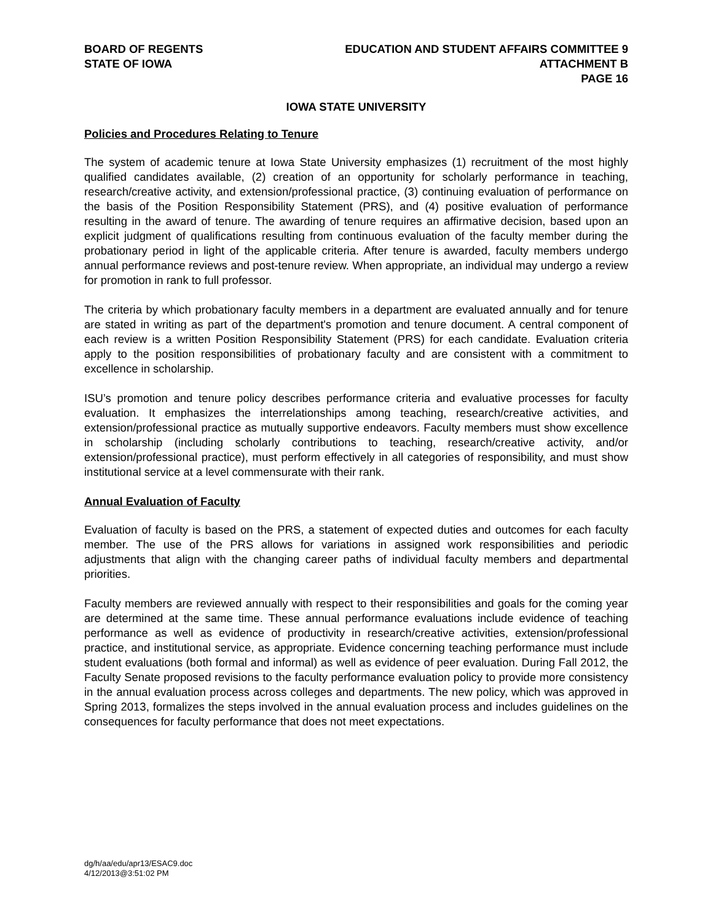BOARD OF REGENTS
STATE OF IOWA
EDUCATION AND STUDENT AFFAIRS COMMITTEE 9
ATTACHMENT B
PAGE 16
IOWA STATE UNIVERSITY
Policies and Procedures Relating to Tenure
The system of academic tenure at Iowa State University emphasizes (1) recruitment of the most highly qualified candidates available, (2) creation of an opportunity for scholarly performance in teaching, research/creative activity, and extension/professional practice, (3) continuing evaluation of performance on the basis of the Position Responsibility Statement (PRS), and (4) positive evaluation of performance resulting in the award of tenure. The awarding of tenure requires an affirmative decision, based upon an explicit judgment of qualifications resulting from continuous evaluation of the faculty member during the probationary period in light of the applicable criteria. After tenure is awarded, faculty members undergo annual performance reviews and post-tenure review. When appropriate, an individual may undergo a review for promotion in rank to full professor.
The criteria by which probationary faculty members in a department are evaluated annually and for tenure are stated in writing as part of the department's promotion and tenure document. A central component of each review is a written Position Responsibility Statement (PRS) for each candidate. Evaluation criteria apply to the position responsibilities of probationary faculty and are consistent with a commitment to excellence in scholarship.
ISU’s promotion and tenure policy describes performance criteria and evaluative processes for faculty evaluation. It emphasizes the interrelationships among teaching, research/creative activities, and extension/professional practice as mutually supportive endeavors. Faculty members must show excellence in scholarship (including scholarly contributions to teaching, research/creative activity, and/or extension/professional practice), must perform effectively in all categories of responsibility, and must show institutional service at a level commensurate with their rank.
Annual Evaluation of Faculty
Evaluation of faculty is based on the PRS, a statement of expected duties and outcomes for each faculty member. The use of the PRS allows for variations in assigned work responsibilities and periodic adjustments that align with the changing career paths of individual faculty members and departmental priorities.
Faculty members are reviewed annually with respect to their responsibilities and goals for the coming year are determined at the same time. These annual performance evaluations include evidence of teaching performance as well as evidence of productivity in research/creative activities, extension/professional practice, and institutional service, as appropriate. Evidence concerning teaching performance must include student evaluations (both formal and informal) as well as evidence of peer evaluation. During Fall 2012, the Faculty Senate proposed revisions to the faculty performance evaluation policy to provide more consistency in the annual evaluation process across colleges and departments. The new policy, which was approved in Spring 2013, formalizes the steps involved in the annual evaluation process and includes guidelines on the consequences for faculty performance that does not meet expectations.
dg/h/aa/edu/apr13/ESAC9.doc
4/12/2013@3:51:02 PM